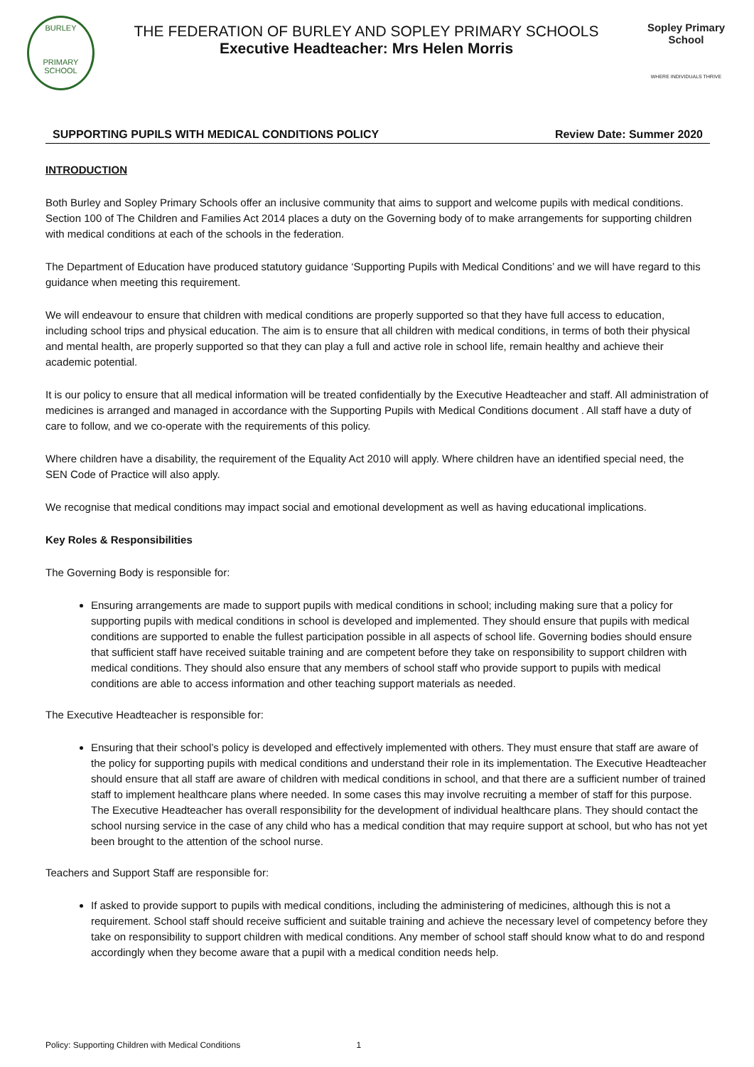BURLEY
PRIMARY SCHOOL
THE FEDERATION OF BURLEY AND SOPLEY PRIMARY SCHOOLS
Executive Headteacher: Mrs Helen Morris
Sopley Primary School
WHERE INDIVIDUALS THRIVE
SUPPORTING PUPILS WITH MEDICAL CONDITIONS POLICY Review Date: Summer 2020
INTRODUCTION
Both Burley and Sopley Primary Schools offer an inclusive community that aims to support and welcome pupils with medical conditions. Section 100 of The Children and Families Act 2014 places a duty on the Governing body of to make arrangements for supporting children with medical conditions at each of the schools in the federation.
The Department of Education have produced statutory guidance ‘Supporting Pupils with Medical Conditions’ and we will have regard to this guidance when meeting this requirement.
We will endeavour to ensure that children with medical conditions are properly supported so that they have full access to education, including school trips and physical education. The aim is to ensure that all children with medical conditions, in terms of both their physical and mental health, are properly supported so that they can play a full and active role in school life, remain healthy and achieve their academic potential.
It is our policy to ensure that all medical information will be treated confidentially by the Executive Headteacher and staff. All administration of medicines is arranged and managed in accordance with the Supporting Pupils with Medical Conditions document . All staff have a duty of care to follow, and we co-operate with the requirements of this policy.
Where children have a disability, the requirement of the Equality Act 2010 will apply. Where children have an identified special need, the SEN Code of Practice will also apply.
We recognise that medical conditions may impact social and emotional development as well as having educational implications.
Key Roles & Responsibilities
The Governing Body is responsible for:
Ensuring arrangements are made to support pupils with medical conditions in school; including making sure that a policy for supporting pupils with medical conditions in school is developed and implemented. They should ensure that pupils with medical conditions are supported to enable the fullest participation possible in all aspects of school life. Governing bodies should ensure that sufficient staff have received suitable training and are competent before they take on responsibility to support children with medical conditions. They should also ensure that any members of school staff who provide support to pupils with medical conditions are able to access information and other teaching support materials as needed.
The Executive Headteacher is responsible for:
Ensuring that their school’s policy is developed and effectively implemented with others. They must ensure that staff are aware of the policy for supporting pupils with medical conditions and understand their role in its implementation. The Executive Headteacher should ensure that all staff are aware of children with medical conditions in school, and that there are a sufficient number of trained staff to implement healthcare plans where needed. In some cases this may involve recruiting a member of staff for this purpose. The Executive Headteacher has overall responsibility for the development of individual healthcare plans. They should contact the school nursing service in the case of any child who has a medical condition that may require support at school, but who has not yet been brought to the attention of the school nurse.
Teachers and Support Staff are responsible for:
If asked to provide support to pupils with medical conditions, including the administering of medicines, although this is not a requirement. School staff should receive sufficient and suitable training and achieve the necessary level of competency before they take on responsibility to support children with medical conditions. Any member of school staff should know what to do and respond accordingly when they become aware that a pupil with a medical condition needs help.
Policy: Supporting Children with Medical Conditions 1